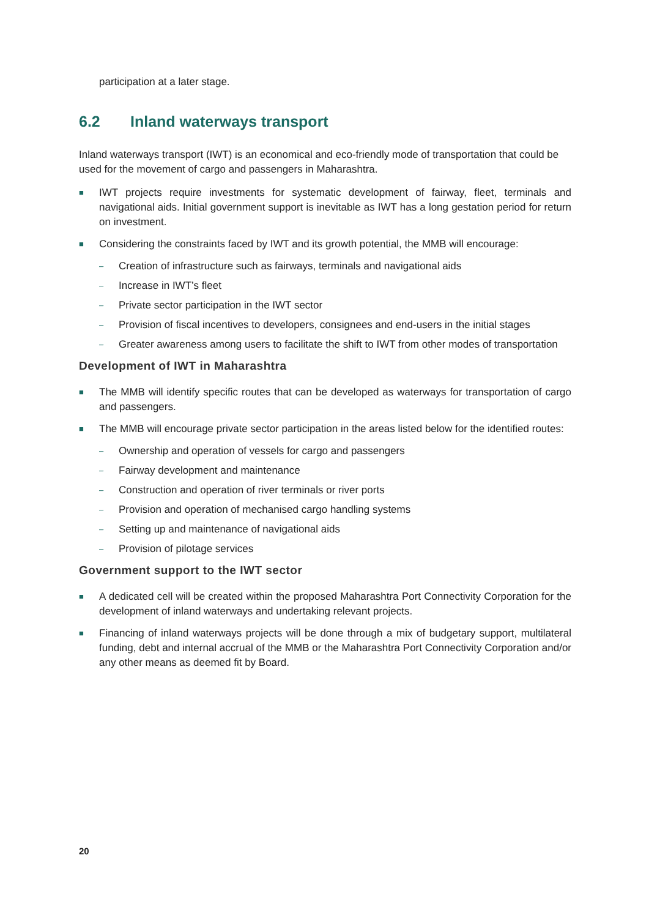participation at a later stage.
6.2 Inland waterways transport
Inland waterways transport (IWT) is an economical and eco-friendly mode of transportation that could be used for the movement of cargo and passengers in Maharashtra.
■ IWT projects require investments for systematic development of fairway, fleet, terminals and navigational aids. Initial government support is inevitable as IWT has a long gestation period for return on investment.
■ Considering the constraints faced by IWT and its growth potential, the MMB will encourage:
– Creation of infrastructure such as fairways, terminals and navigational aids
– Increase in IWT’s fleet
– Private sector participation in the IWT sector
– Provision of fiscal incentives to developers, consignees and end-users in the initial stages
– Greater awareness among users to facilitate the shift to IWT from other modes of transportation
Development of IWT in Maharashtra
■ The MMB will identify specific routes that can be developed as waterways for transportation of cargo and passengers.
■ The MMB will encourage private sector participation in the areas listed below for the identified routes:
– Ownership and operation of vessels for cargo and passengers
– Fairway development and maintenance
– Construction and operation of river terminals or river ports
– Provision and operation of mechanised cargo handling systems
– Setting up and maintenance of navigational aids
– Provision of pilotage services
Government support to the IWT sector
■ A dedicated cell will be created within the proposed Maharashtra Port Connectivity Corporation for the development of inland waterways and undertaking relevant projects.
■ Financing of inland waterways projects will be done through a mix of budgetary support, multilateral funding, debt and internal accrual of the MMB or the Maharashtra Port Connectivity Corporation and/or any other means as deemed fit by Board.
20